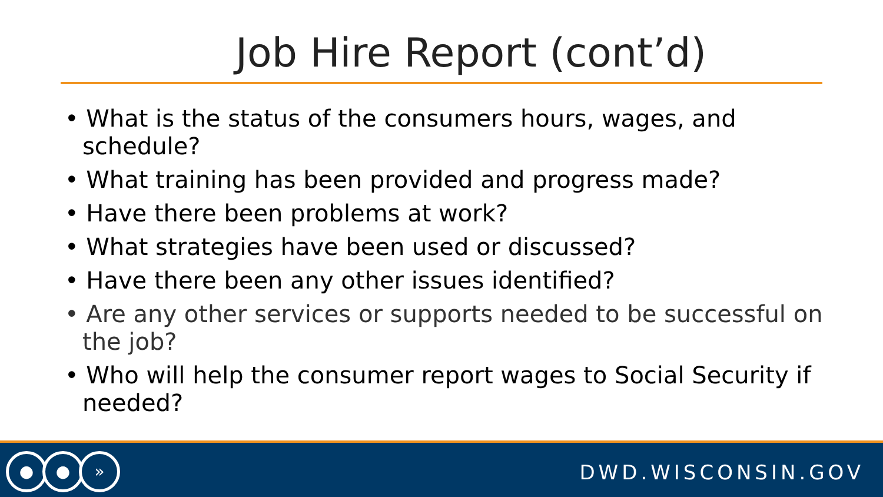Job Hire Report (cont’d)
• What is the status of the consumers hours, wages, and schedule?
• What training has been provided and progress made?
• Have there been problems at work?
• What strategies have been used or discussed?
• Have there been any other issues identified?
• Are any other services or supports needed to be successful on the job?
• Who will help the consumer report wages to Social Security if needed?
● ● »
DWD.WISCONSIN.GOV